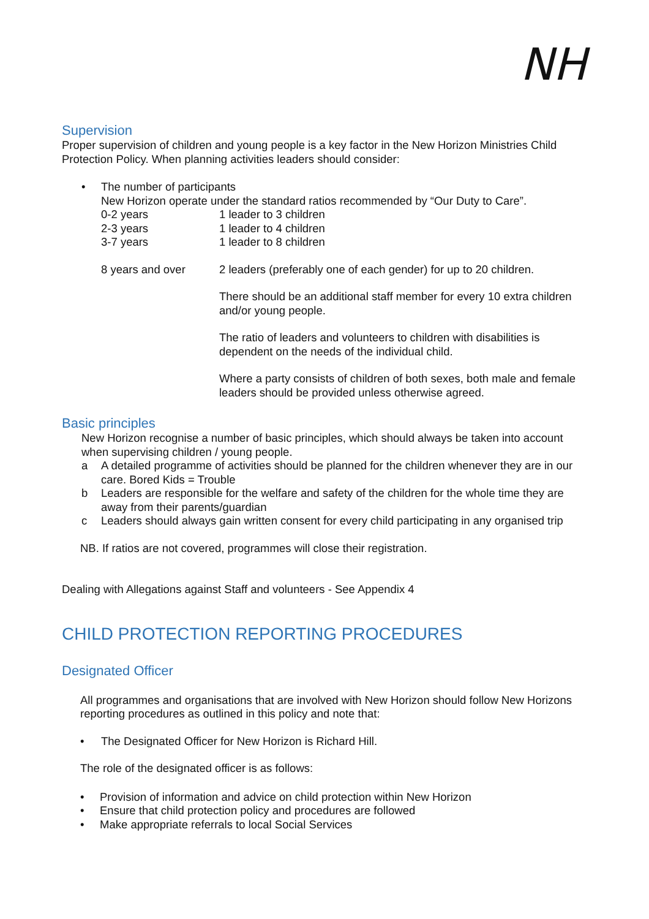NH
Supervision
Proper supervision of children and young people is a key factor in the New Horizon Ministries Child Protection Policy. When planning activities leaders should consider:
• The number of participants
New Horizon operate under the standard ratios recommended by “Our Duty to Care”.
0-2 years 1 leader to 3 children
2-3 years 1 leader to 4 children
3-7 years 1 leader to 8 children
8 years and over 2 leaders (preferably one of each gender) for up to 20 children.
There should be an additional staff member for every 10 extra children and/or young people.
The ratio of leaders and volunteers to children with disabilities is dependent on the needs of the individual child.
Where a party consists of children of both sexes, both male and female leaders should be provided unless otherwise agreed.
Basic principles
New Horizon recognise a number of basic principles, which should always be taken into account when supervising children / young people.
a A detailed programme of activities should be planned for the children whenever they are in our care. Bored Kids = Trouble
b Leaders are responsible for the welfare and safety of the children for the whole time they are away from their parents/guardian
c Leaders should always gain written consent for every child participating in any organised trip
NB. If ratios are not covered, programmes will close their registration.
Dealing with Allegations against Staff and volunteers - See Appendix 4
CHILD PROTECTION REPORTING PROCEDURES
Designated Officer
All programmes and organisations that are involved with New Horizon should follow New Horizons reporting procedures as outlined in this policy and note that:
• The Designated Officer for New Horizon is Richard Hill.
The role of the designated officer is as follows:
• Provision of information and advice on child protection within New Horizon
• Ensure that child protection policy and procedures are followed
• Make appropriate referrals to local Social Services